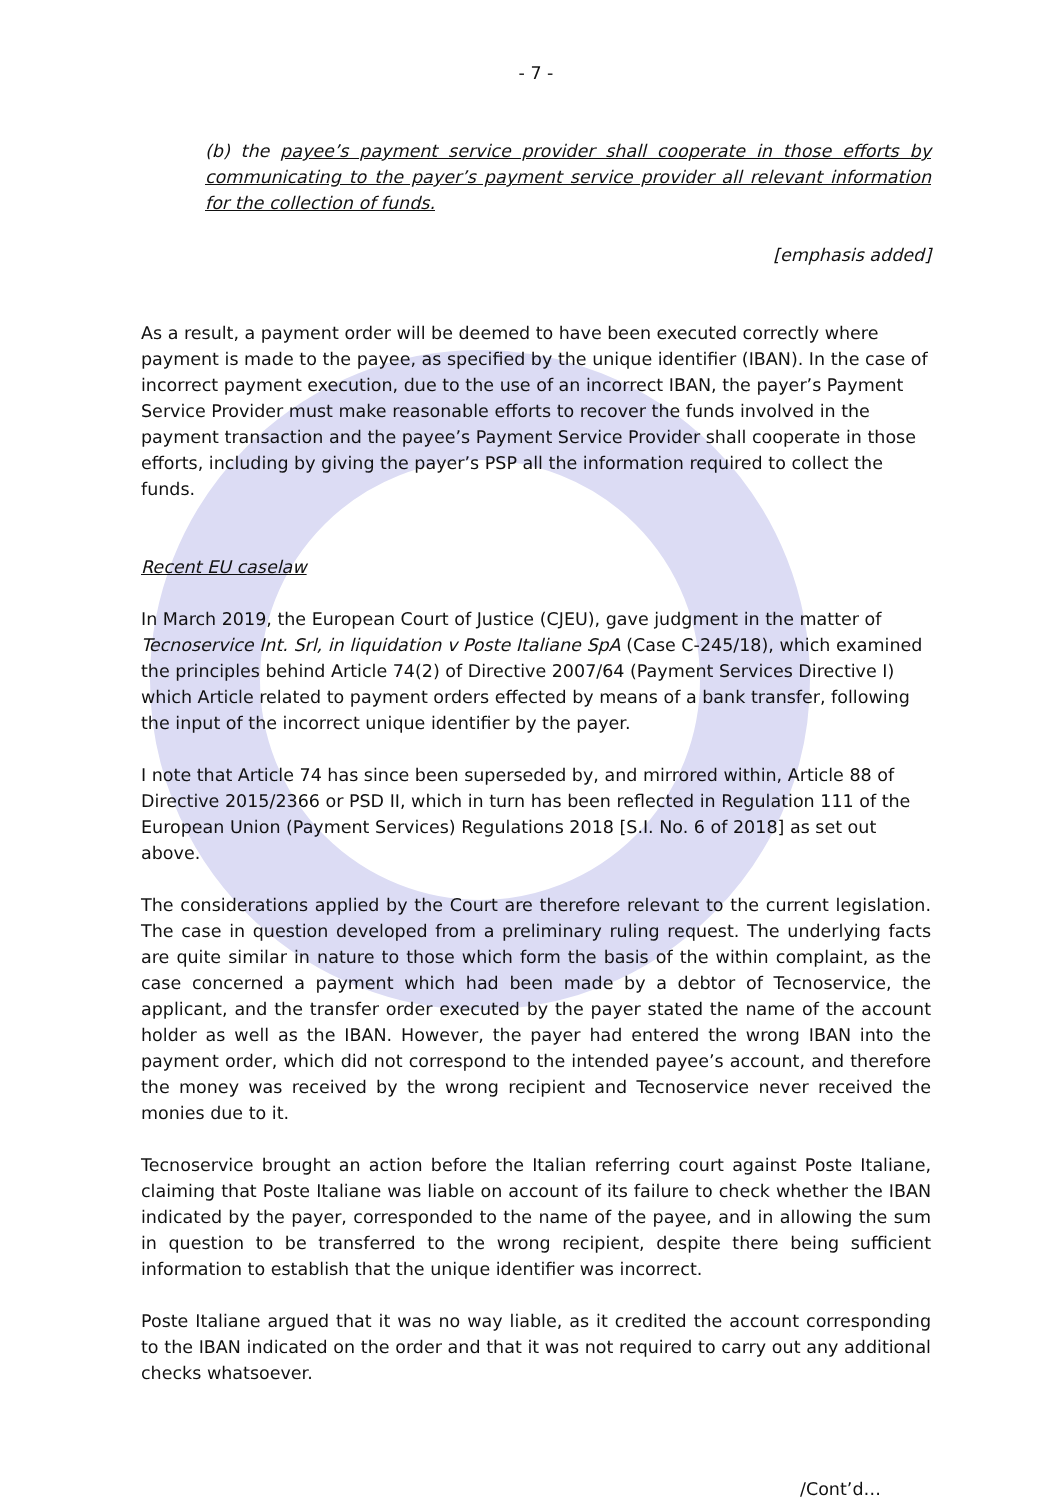- 7 -
(b) the payee’s payment service provider shall cooperate in those efforts by communicating to the payer’s payment service provider all relevant information for the collection of funds.
[emphasis added]
As a result, a payment order will be deemed to have been executed correctly where payment is made to the payee, as specified by the unique identifier (IBAN). In the case of incorrect payment execution, due to the use of an incorrect IBAN, the payer’s Payment Service Provider must make reasonable efforts to recover the funds involved in the payment transaction and the payee’s Payment Service Provider shall cooperate in those efforts, including by giving the payer’s PSP all the information required to collect the funds.
Recent EU caselaw
In March 2019, the European Court of Justice (CJEU), gave judgment in the matter of Tecnoservice Int. Srl, in liquidation v Poste Italiane SpA (Case C-245/18), which examined the principles behind Article 74(2) of Directive 2007/64 (Payment Services Directive I) which Article related to payment orders effected by means of a bank transfer, following the input of the incorrect unique identifier by the payer.
I note that Article 74 has since been superseded by, and mirrored within, Article 88 of Directive 2015/2366 or PSD II, which in turn has been reflected in Regulation 111 of the European Union (Payment Services) Regulations 2018 [S.I. No. 6 of 2018] as set out above.
The considerations applied by the Court are therefore relevant to the current legislation. The case in question developed from a preliminary ruling request. The underlying facts are quite similar in nature to those which form the basis of the within complaint, as the case concerned a payment which had been made by a debtor of Tecnoservice, the applicant, and the transfer order executed by the payer stated the name of the account holder as well as the IBAN. However, the payer had entered the wrong IBAN into the payment order, which did not correspond to the intended payee’s account, and therefore the money was received by the wrong recipient and Tecnoservice never received the monies due to it.
Tecnoservice brought an action before the Italian referring court against Poste Italiane, claiming that Poste Italiane was liable on account of its failure to check whether the IBAN indicated by the payer, corresponded to the name of the payee, and in allowing the sum in question to be transferred to the wrong recipient, despite there being sufficient information to establish that the unique identifier was incorrect.
Poste Italiane argued that it was no way liable, as it credited the account corresponding to the IBAN indicated on the order and that it was not required to carry out any additional checks whatsoever.
/Cont’d…